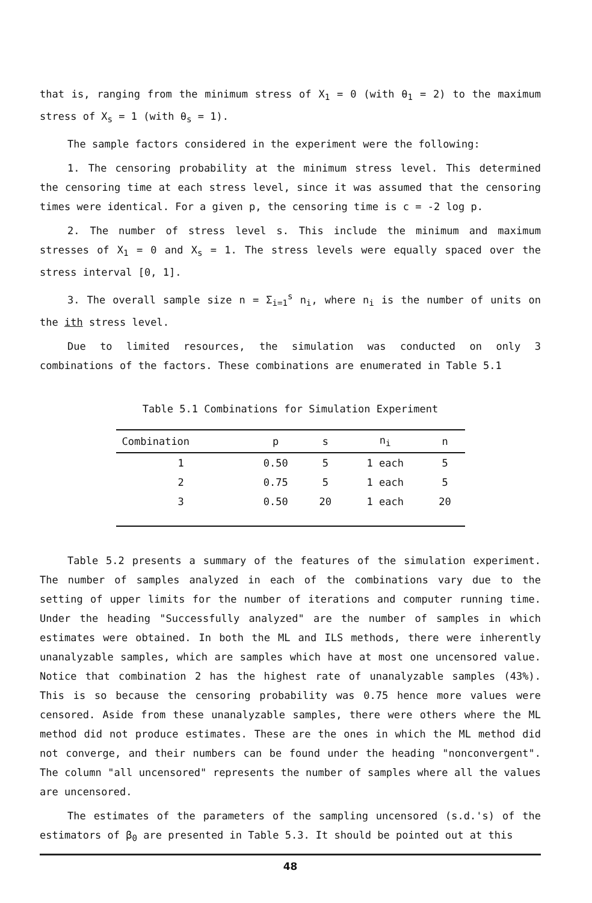that is, ranging from the minimum stress of X<sub>1</sub> = 0 (with θ<sub>1</sub> = 2) to the maximum stress of X<sub>s</sub> = 1 (with θ<sub>s</sub> = 1).
The sample factors considered in the experiment were the following:
1. The censoring probability at the minimum stress level. This determined the censoring time at each stress level, since it was assumed that the censoring times were identical. For a given p, the censoring time is c = -2 log p.
2. The number of stress level s. This include the minimum and maximum stresses of X<sub>1</sub> = 0 and X<sub>s</sub> = 1. The stress levels were equally spaced over the stress interval [0, 1].
3. The overall sample size n = Σ<sub>i=1</sub><sup>s</sup> n<sub>i</sub>, where n<sub>i</sub> is the number of units on the ith stress level.
Due to limited resources, the simulation was conducted on only 3 combinations of the factors. These combinations are enumerated in Table 5.1
Table 5.1 Combinations for Simulation Experiment
| Combination | p | s | n<sub>i</sub> | n |
| --- | --- | --- | --- | --- |
| 1 | 0.50 | 5 | 1 each | 5 |
| 2 | 0.75 | 5 | 1 each | 5 |
| 3 | 0.50 | 20 | 1 each | 20 |
Table 5.2 presents a summary of the features of the simulation experiment. The number of samples analyzed in each of the combinations vary due to the setting of upper limits for the number of iterations and computer running time. Under the heading "Successfully analyzed" are the number of samples in which estimates were obtained. In both the ML and ILS methods, there were inherently unanalyzable samples, which are samples which have at most one uncensored value. Notice that combination 2 has the highest rate of unanalyzable samples (43%). This is so because the censoring probability was 0.75 hence more values were censored. Aside from these unanalyzable samples, there were others where the ML method did not produce estimates. These are the ones in which the ML method did not converge, and their numbers can be found under the heading "nonconvergent". The column "all uncensored" represents the number of samples where all the values are uncensored.
The estimates of the parameters of the sampling uncensored (s.d.'s) of the estimators of β<sub>0</sub> are presented in Table 5.3. It should be pointed out at this
48